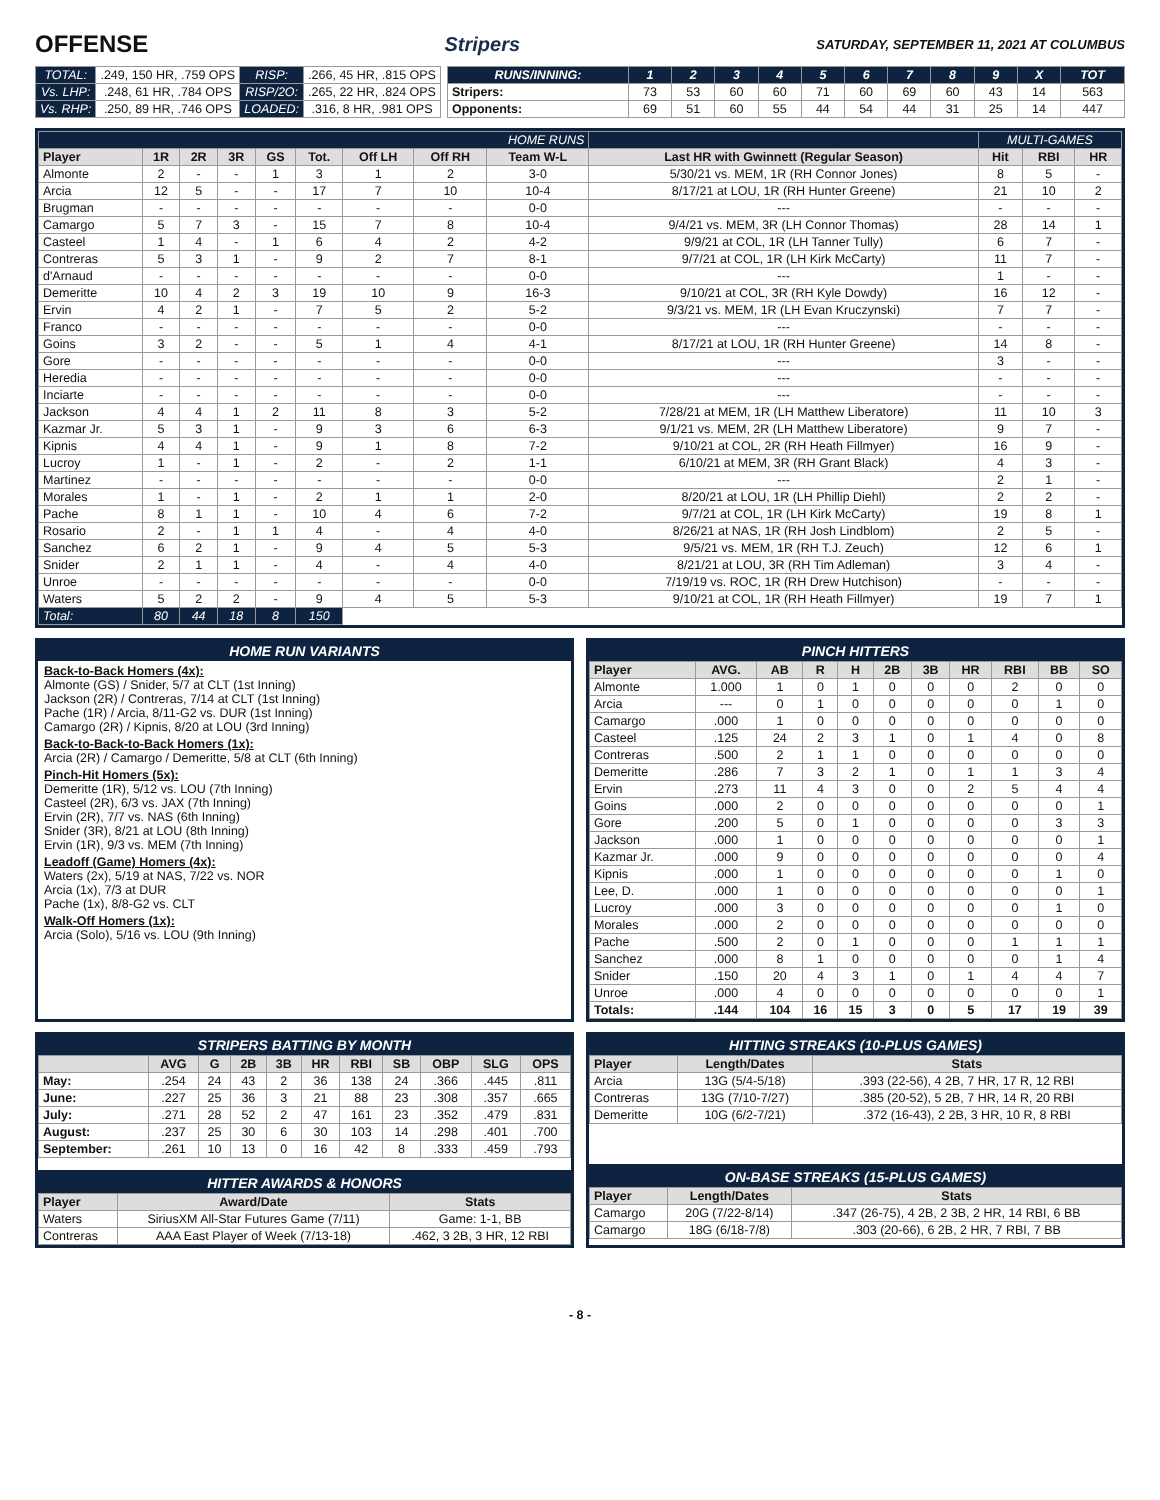OFFENSE Stripers SATURDAY, SEPTEMBER 11, 2021 AT COLUMBUS
| TOTAL: | .249, 150 HR, .759 OPS | RISP: | .266, 45 HR, .815 OPS |
| Vs. LHP: | .248, 61 HR, .784 OPS | RISP/2O: | .265, 22 HR, .824 OPS |
| Vs. RHP: | .250, 89 HR, .746 OPS | LOADED: | .316, 8 HR, .981 OPS |
| RUNS/INNING: | 1 | 2 | 3 | 4 | 5 | 6 | 7 | 8 | 9 | X | TOT |
| --- | --- | --- | --- | --- | --- | --- | --- | --- | --- | --- | --- |
| Stripers: | 73 | 53 | 60 | 60 | 71 | 60 | 69 | 60 | 43 | 14 | 563 |
| Opponents: | 69 | 51 | 60 | 55 | 44 | 54 | 44 | 31 | 25 | 14 | 447 |
| HOME RUNS | | | | | | | | | | MULTI-GAMES | | |
| Player | 1R | 2R | 3R | GS | Tot. | Off LH | Off RH | Team W-L | Last HR with Gwinnett (Regular Season) | Hit | RBI | HR |
| Almonte | 2 | - | - | 1 | 3 | 1 | 2 | 3-0 | 5/30/21 vs. MEM, 1R (RH Connor Jones) | 8 | 5 | - |
| Arcia | 12 | 5 | - | - | 17 | 7 | 10 | 10-4 | 8/17/21 at LOU, 1R (RH Hunter Greene) | 21 | 10 | 2 |
| Brugman | - | - | - | - | - | - | - | 0-0 | --- | - | - | - |
| Camargo | 5 | 7 | 3 | - | 15 | 7 | 8 | 10-4 | 9/4/21 vs. MEM, 3R (LH Connor Thomas) | 28 | 14 | 1 |
| Casteel | 1 | 4 | - | 1 | 6 | 4 | 2 | 4-2 | 9/9/21 at COL, 1R (LH Tanner Tully) | 6 | 7 | - |
| Contreras | 5 | 3 | 1 | - | 9 | 2 | 7 | 8-1 | 9/7/21 at COL, 1R (LH Kirk McCarty) | 11 | 7 | - |
| d'Arnaud | - | - | - | - | - | - | - | 0-0 | --- | 1 | - | - |
| Demeritte | 10 | 4 | 2 | 3 | 19 | 10 | 9 | 16-3 | 9/10/21 at COL, 3R (RH Kyle Dowdy) | 16 | 12 | - |
| Ervin | 4 | 2 | 1 | - | 7 | 5 | 2 | 5-2 | 9/3/21 vs. MEM, 1R (LH Evan Kruczynski) | 7 | 7 | - |
| Franco | - | - | - | - | - | - | - | 0-0 | --- | - | - | - |
| Goins | 3 | 2 | - | - | 5 | 1 | 4 | 4-1 | 8/17/21 at LOU, 1R (RH Hunter Greene) | 14 | 8 | - |
| Gore | - | - | - | - | - | - | - | 0-0 | --- | 3 | - | - |
| Heredia | - | - | - | - | - | - | - | 0-0 | --- | - | - | - |
| Inciarte | - | - | - | - | - | - | - | 0-0 | --- | - | - | - |
| Jackson | 4 | 4 | 1 | 2 | 11 | 8 | 3 | 5-2 | 7/28/21 at MEM, 1R (LH Matthew Liberatore) | 11 | 10 | 3 |
| Kazmar Jr. | 5 | 3 | 1 | - | 9 | 3 | 6 | 6-3 | 9/1/21 vs. MEM, 2R (LH Matthew Liberatore) | 9 | 7 | - |
| Kipnis | 4 | 4 | 1 | - | 9 | 1 | 8 | 7-2 | 9/10/21 at COL, 2R (RH Heath Fillmyer) | 16 | 9 | - |
| Lucroy | 1 | - | 1 | - | 2 | - | 2 | 1-1 | 6/10/21 at MEM, 3R (RH Grant Black) | 4 | 3 | - |
| Martinez | - | - | - | - | - | - | - | 0-0 | --- | 2 | 1 | - |
| Morales | 1 | - | 1 | - | 2 | 1 | 1 | 2-0 | 8/20/21 at LOU, 1R (LH Phillip Diehl) | 2 | 2 | - |
| Pache | 8 | 1 | 1 | - | 10 | 4 | 6 | 7-2 | 9/7/21 at COL, 1R (LH Kirk McCarty) | 19 | 8 | 1 |
| Rosario | 2 | - | 1 | 1 | 4 | - | 4 | 4-0 | 8/26/21 at NAS, 1R (RH Josh Lindblom) | 2 | 5 | - |
| Sanchez | 6 | 2 | 1 | - | 9 | 4 | 5 | 5-3 | 9/5/21 vs. MEM, 1R (RH T.J. Zeuch) | 12 | 6 | 1 |
| Snider | 2 | 1 | 1 | - | 4 | - | 4 | 4-0 | 8/21/21 at LOU, 3R (RH Tim Adleman) | 3 | 4 | - |
| Unroe | - | - | - | - | - | - | - | 0-0 | 7/19/19 vs. ROC, 1R (RH Drew Hutchison) | - | - | - |
| Waters | 5 | 2 | 2 | - | 9 | 4 | 5 | 5-3 | 9/10/21 at COL, 1R (RH Heath Fillmyer) | 19 | 7 | 1 |
| Total: | 80 | 44 | 18 | 8 | 150 | | | | | | | |
HOME RUN VARIANTS
Back-to-Back Homers (4x):
Almonte (GS) / Snider, 5/7 at CLT (1st Inning)
Jackson (2R) / Contreras, 7/14 at CLT (1st Inning)
Pache (1R) / Arcia, 8/11-G2 vs. DUR (1st Inning)
Camargo (2R) / Kipnis, 8/20 at LOU (3rd Inning)
Back-to-Back-to-Back Homers (1x):
Arcia (2R) / Camargo / Demeritte, 5/8 at CLT (6th Inning)
Pinch-Hit Homers (5x):
Demeritte (1R), 5/12 vs. LOU (7th Inning)
Casteel (2R), 6/3 vs. JAX (7th Inning)
Ervin (2R), 7/7 vs. NAS (6th Inning)
Snider (3R), 8/21 at LOU (8th Inning)
Ervin (1R), 9/3 vs. MEM (7th Inning)
Leadoff (Game) Homers (4x):
Waters (2x), 5/19 at NAS, 7/22 vs. NOR
Arcia (1x), 7/3 at DUR
Pache (1x), 8/8-G2 vs. CLT
Walk-Off Homers (1x):
Arcia (Solo), 5/16 vs. LOU (9th Inning)
PINCH HITTERS
| Player | AVG. | AB | R | H | 2B | 3B | HR | RBI | BB | SO |
| --- | --- | --- | --- | --- | --- | --- | --- | --- | --- | --- |
| Almonte | 1.000 | 1 | 0 | 1 | 0 | 0 | 0 | 2 | 0 | 0 |
| Arcia | --- | 0 | 1 | 0 | 0 | 0 | 0 | 0 | 1 | 0 |
| Camargo | .000 | 1 | 0 | 0 | 0 | 0 | 0 | 0 | 0 | 0 |
| Casteel | .125 | 24 | 2 | 3 | 1 | 0 | 1 | 4 | 0 | 8 |
| Contreras | .500 | 2 | 1 | 1 | 0 | 0 | 0 | 0 | 0 | 0 |
| Demeritte | .286 | 7 | 3 | 2 | 1 | 0 | 1 | 1 | 3 | 4 |
| Ervin | .273 | 11 | 4 | 3 | 0 | 0 | 2 | 5 | 4 | 4 |
| Goins | .000 | 2 | 0 | 0 | 0 | 0 | 0 | 0 | 0 | 1 |
| Gore | .200 | 5 | 0 | 1 | 0 | 0 | 0 | 0 | 3 | 3 |
| Jackson | .000 | 1 | 0 | 0 | 0 | 0 | 0 | 0 | 0 | 1 |
| Kazmar Jr. | .000 | 9 | 0 | 0 | 0 | 0 | 0 | 0 | 0 | 4 |
| Kipnis | .000 | 1 | 0 | 0 | 0 | 0 | 0 | 0 | 1 | 0 |
| Lee, D. | .000 | 1 | 0 | 0 | 0 | 0 | 0 | 0 | 0 | 1 |
| Lucroy | .000 | 3 | 0 | 0 | 0 | 0 | 0 | 0 | 1 | 0 |
| Morales | .000 | 2 | 0 | 0 | 0 | 0 | 0 | 0 | 0 | 0 |
| Pache | .500 | 2 | 0 | 1 | 0 | 0 | 0 | 1 | 1 | 1 |
| Sanchez | .000 | 8 | 1 | 0 | 0 | 0 | 0 | 0 | 1 | 4 |
| Snider | .150 | 20 | 4 | 3 | 1 | 0 | 1 | 4 | 4 | 7 |
| Unroe | .000 | 4 | 0 | 0 | 0 | 0 | 0 | 0 | 0 | 1 |
| Totals: | .144 | 104 | 16 | 15 | 3 | 0 | 5 | 17 | 19 | 39 |
STRIPERS BATTING BY MONTH
| | AVG | G | 2B | 3B | HR | RBI | SB | OBP | SLG | OPS |
| --- | --- | --- | --- | --- | --- | --- | --- | --- | --- | --- |
| May: | .254 | 24 | 43 | 2 | 36 | 138 | 24 | .366 | .445 | .811 |
| June: | .227 | 25 | 36 | 3 | 21 | 88 | 23 | .308 | .357 | .665 |
| July: | .271 | 28 | 52 | 2 | 47 | 161 | 23 | .352 | .479 | .831 |
| August: | .237 | 25 | 30 | 6 | 30 | 103 | 14 | .298 | .401 | .700 |
| September: | .261 | 10 | 13 | 0 | 16 | 42 | 8 | .333 | .459 | .793 |
HITTER AWARDS & HONORS
| Player | Award/Date | Stats |
| --- | --- | --- |
| Waters | SiriusXM All-Star Futures Game (7/11) | Game: 1-1, BB |
| Contreras | AAA East Player of Week (7/13-18) | .462, 3 2B, 3 HR, 12 RBI |
HITTING STREAKS (10-PLUS GAMES)
| Player | Length/Dates | Stats |
| --- | --- | --- |
| Arcia | 13G (5/4-5/18) | .393 (22-56), 4 2B, 7 HR, 17 R, 12 RBI |
| Contreras | 13G (7/10-7/27) | .385 (20-52), 5 2B, 7 HR, 14 R, 20 RBI |
| Demeritte | 10G (6/2-7/21) | .372 (16-43), 2 2B, 3 HR, 10 R, 8 RBI |
ON-BASE STREAKS (15-PLUS GAMES)
| Player | Length/Dates | Stats |
| --- | --- | --- |
| Camargo | 20G (7/22-8/14) | .347 (26-75), 4 2B, 2 3B, 2 HR, 14 RBI, 6 BB |
| Camargo | 18G (6/18-7/8) | .303 (20-66), 6 2B, 2 HR, 7 RBI, 7 BB |
- 8 -